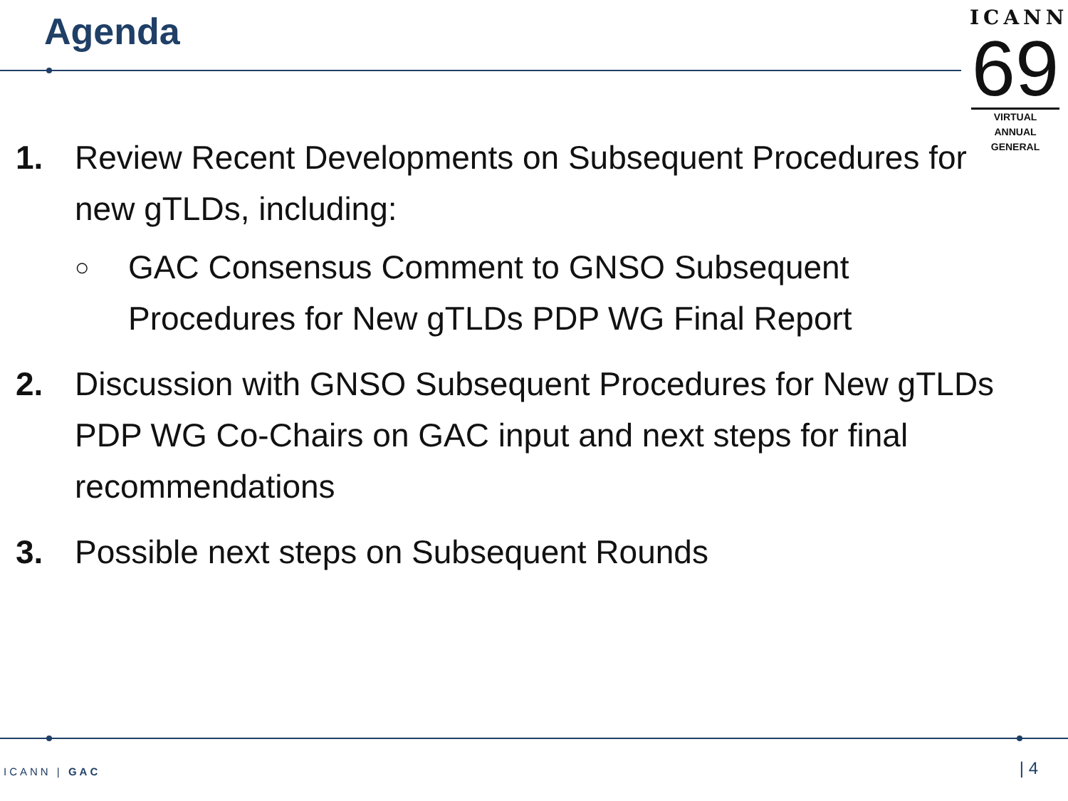Agenda
ICANN
69
VIRTUAL
ANNUAL GENERAL
1. Review Recent Developments on Subsequent Procedures for new gTLDs, including:
○
GAC Consensus Comment to GNSO Subsequent Procedures for New gTLDs PDP WG Final Report
2. Discussion with GNSO Subsequent Procedures for New gTLDs PDP WG Co-Chairs on GAC input and next steps for final recommendations
3. Possible next steps on Subsequent Rounds
ICANN | GAC | 4